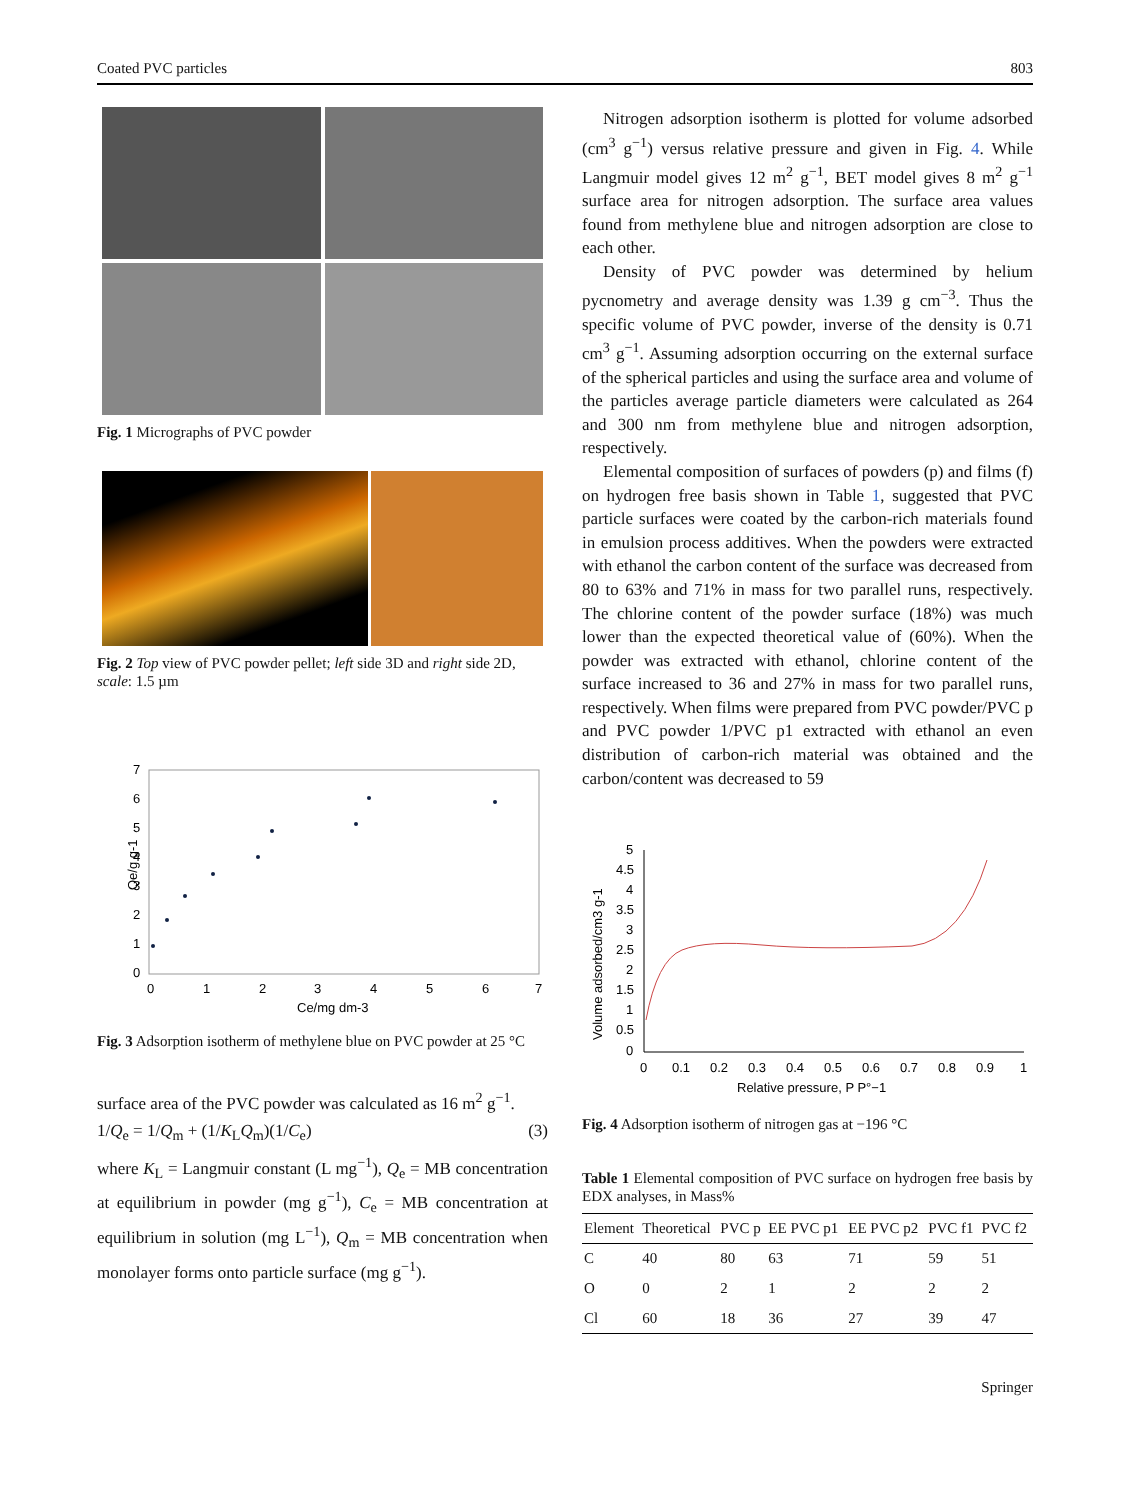Coated PVC particles 803
Fig. 1 Micrographs of PVC powder
Fig. 2 Top view of PVC powder pellet; left side 3D and right side 2D, scale: 1.5 µm
Qe/g g-1
7
6
5
4
3
2
1
0
0
1
2
3
4
5
6
7
Ce/mg dm-3
Fig. 3 Adsorption isotherm of methylene blue on PVC powder at 25 °C
surface area of the PVC powder was calculated as 16 m<sup>2</sup> g<sup>−1</sup>.
1/Q<sub>e</sub> = 1/Q<sub>m</sub> + (1/K<sub>L</sub>Q<sub>m</sub>)(1/C<sub>e</sub>) (3)
where K<sub>L</sub> = Langmuir constant (L mg<sup>−1</sup>), Q<sub>e</sub> = MB concentration at equilibrium in powder (mg g<sup>−1</sup>), C<sub>e</sub> = MB concentration at equilibrium in solution (mg L<sup>−1</sup>), Q<sub>m</sub> = MB concentration when monolayer forms onto particle surface (mg g<sup>−1</sup>).
Nitrogen adsorption isotherm is plotted for volume adsorbed (cm<sup>3</sup> g<sup>−1</sup>) versus relative pressure and given in Fig. 4. While Langmuir model gives 12 m<sup>2</sup> g<sup>−1</sup>, BET model gives 8 m<sup>2</sup> g<sup>−1</sup> surface area for nitrogen adsorption. The surface area values found from methylene blue and nitrogen adsorption are close to each other.
Density of PVC powder was determined by helium pycnometry and average density was 1.39 g cm<sup>−3</sup>. Thus the specific volume of PVC powder, inverse of the density is 0.71 cm<sup>3</sup> g<sup>−1</sup>. Assuming adsorption occurring on the external surface of the spherical particles and using the surface area and volume of the particles average particle diameters were calculated as 264 and 300 nm from methylene blue and nitrogen adsorption, respectively.
Elemental composition of surfaces of powders (p) and films (f) on hydrogen free basis shown in Table 1, suggested that PVC particle surfaces were coated by the carbon-rich materials found in emulsion process additives. When the powders were extracted with ethanol the carbon content of the surface was decreased from 80 to 63% and 71% in mass for two parallel runs, respectively. The chlorine content of the powder surface (18%) was much lower than the expected theoretical value of (60%). When the powder was extracted with ethanol, chlorine content of the surface increased to 36 and 27% in mass for two parallel runs, respectively. When films were prepared from PVC powder/PVC p and PVC powder 1/PVC p1 extracted with ethanol an even distribution of carbon-rich material was obtained and the carbon/content was decreased to 59
Volume adsorbed/cm3 g-1
5
4.5
4
3.5
3
2.5
2
1.5
1
0.5
0
0
0.1
0.2
0.3
0.4
0.5
0.6
0.7
0.8
0.9
1
Relative pressure, P P°−1
Fig. 4 Adsorption isotherm of nitrogen gas at −196 °C
Table 1 Elemental composition of PVC surface on hydrogen free basis by EDX analyses, in Mass%
| Element | Theoretical | PVC p | EE PVC p1 | EE PVC p2 | PVC f1 | PVC f2 |
| --- | --- | --- | --- | --- | --- | --- |
| C | 40 | 80 | 63 | 71 | 59 | 51 |
| O | 0 | 2 | 1 | 2 | 2 | 2 |
| Cl | 60 | 18 | 36 | 27 | 39 | 47 |
Springer